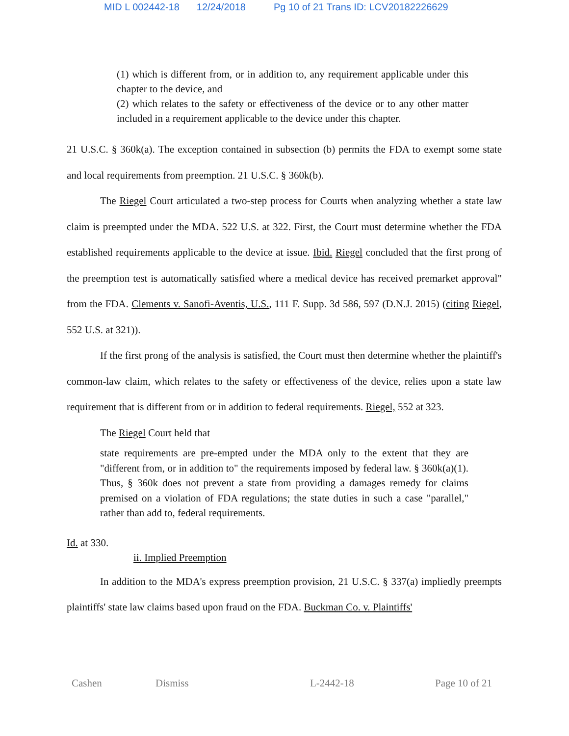MID L 002442-18 12/24/2018 Pg 10 of 21 Trans ID: LCV20182226629
(1) which is different from, or in addition to, any requirement applicable under this chapter to the device, and
(2) which relates to the safety or effectiveness of the device or to any other matter included in a requirement applicable to the device under this chapter.
21 U.S.C. § 360k(a). The exception contained in subsection (b) permits the FDA to exempt some state and local requirements from preemption. 21 U.S.C. § 360k(b).
The Riegel Court articulated a two-step process for Courts when analyzing whether a state law claim is preempted under the MDA. 522 U.S. at 322. First, the Court must determine whether the FDA established requirements applicable to the device at issue. Ibid. Riegel concluded that the first prong of the preemption test is automatically satisfied where a medical device has received premarket approval" from the FDA. Clements v. Sanofi-Aventis, U.S., 111 F. Supp. 3d 586, 597 (D.N.J. 2015) (citing Riegel, 552 U.S. at 321)).
If the first prong of the analysis is satisfied, the Court must then determine whether the plaintiff's common-law claim, which relates to the safety or effectiveness of the device, relies upon a state law requirement that is different from or in addition to federal requirements. Riegel, 552 at 323.
The Riegel Court held that
state requirements are pre-empted under the MDA only to the extent that they are "different from, or in addition to" the requirements imposed by federal law. § 360k(a)(1). Thus, § 360k does not prevent a state from providing a damages remedy for claims premised on a violation of FDA regulations; the state duties in such a case "parallel," rather than add to, federal requirements.
Id. at 330.
ii. Implied Preemption
In addition to the MDA's express preemption provision, 21 U.S.C. § 337(a) impliedly preempts plaintiffs' state law claims based upon fraud on the FDA. Buckman Co. v. Plaintiffs'
Cashen Dismiss L-2442-18 Page 10 of 21